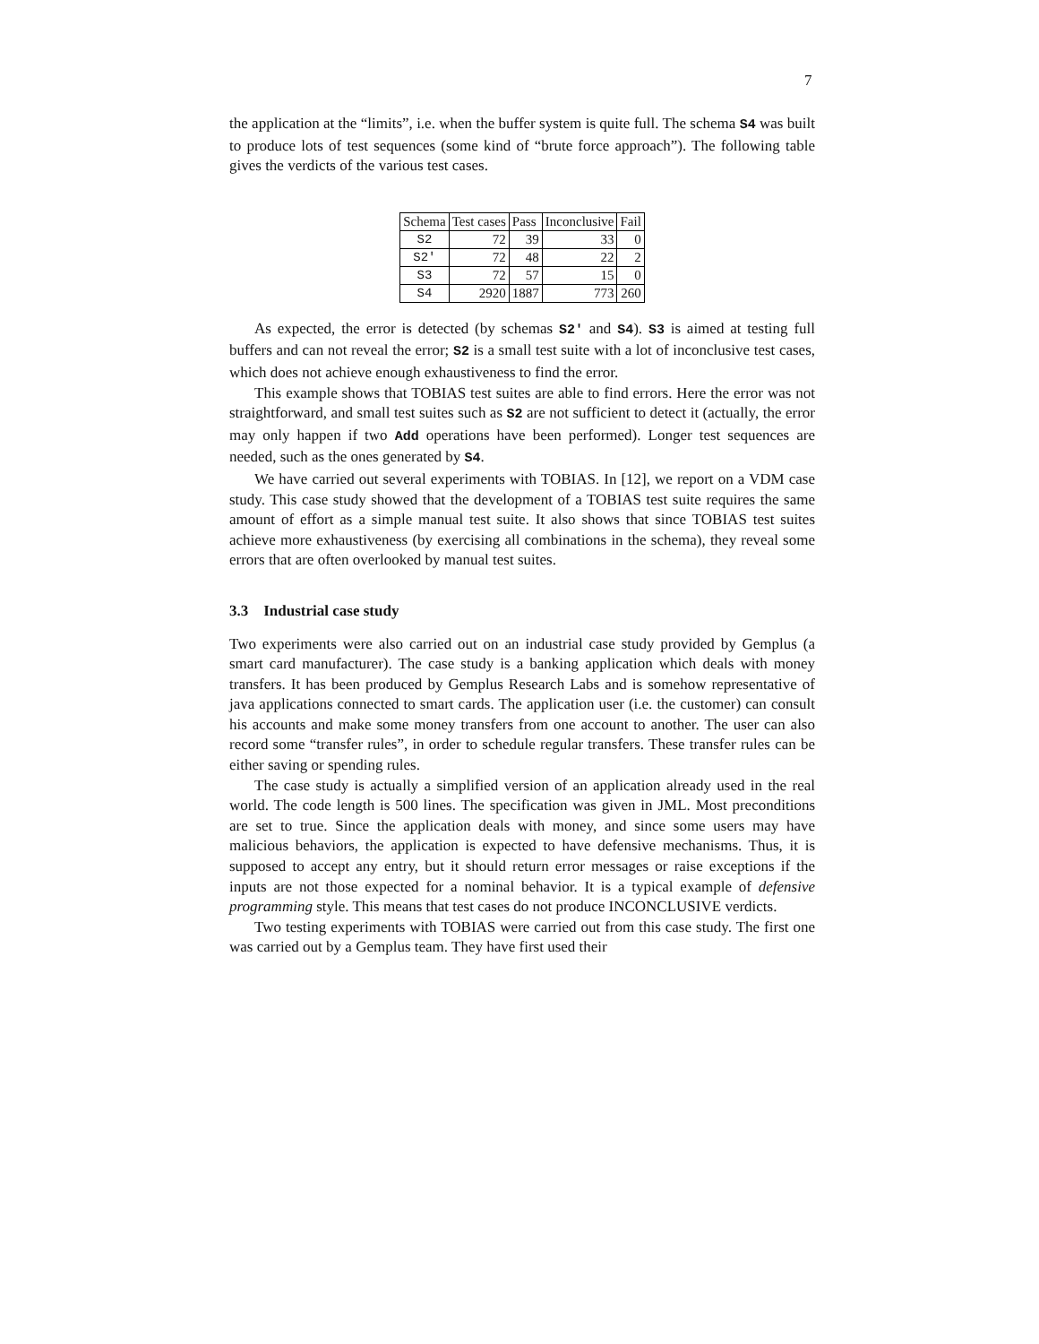7
the application at the “limits”, i.e. when the buffer system is quite full. The schema S4 was built to produce lots of test sequences (some kind of “brute force approach”). The following table gives the verdicts of the various test cases.
| Schema | Test cases | Pass | Inconclusive | Fail |
| --- | --- | --- | --- | --- |
| S2 | 72 | 39 | 33 | 0 |
| S2' | 72 | 48 | 22 | 2 |
| S3 | 72 | 57 | 15 | 0 |
| S4 | 2920 | 1887 | 773 | 260 |
As expected, the error is detected (by schemas S2' and S4). S3 is aimed at testing full buffers and can not reveal the error; S2 is a small test suite with a lot of inconclusive test cases, which does not achieve enough exhaustiveness to find the error.
This example shows that TOBIAS test suites are able to find errors. Here the error was not straightforward, and small test suites such as S2 are not sufficient to detect it (actually, the error may only happen if two Add operations have been performed). Longer test sequences are needed, such as the ones generated by S4.
We have carried out several experiments with TOBIAS. In [12], we report on a VDM case study. This case study showed that the development of a TOBIAS test suite requires the same amount of effort as a simple manual test suite. It also shows that since TOBIAS test suites achieve more exhaustiveness (by exercising all combinations in the schema), they reveal some errors that are often overlooked by manual test suites.
3.3 Industrial case study
Two experiments were also carried out on an industrial case study provided by Gemplus (a smart card manufacturer). The case study is a banking application which deals with money transfers. It has been produced by Gemplus Research Labs and is somehow representative of java applications connected to smart cards. The application user (i.e. the customer) can consult his accounts and make some money transfers from one account to another. The user can also record some “transfer rules”, in order to schedule regular transfers. These transfer rules can be either saving or spending rules.
The case study is actually a simplified version of an application already used in the real world. The code length is 500 lines. The specification was given in JML. Most preconditions are set to true. Since the application deals with money, and since some users may have malicious behaviors, the application is expected to have defensive mechanisms. Thus, it is supposed to accept any entry, but it should return error messages or raise exceptions if the inputs are not those expected for a nominal behavior. It is a typical example of defensive programming style. This means that test cases do not produce INCONCLUSIVE verdicts.
Two testing experiments with TOBIAS were carried out from this case study. The first one was carried out by a Gemplus team. They have first used their